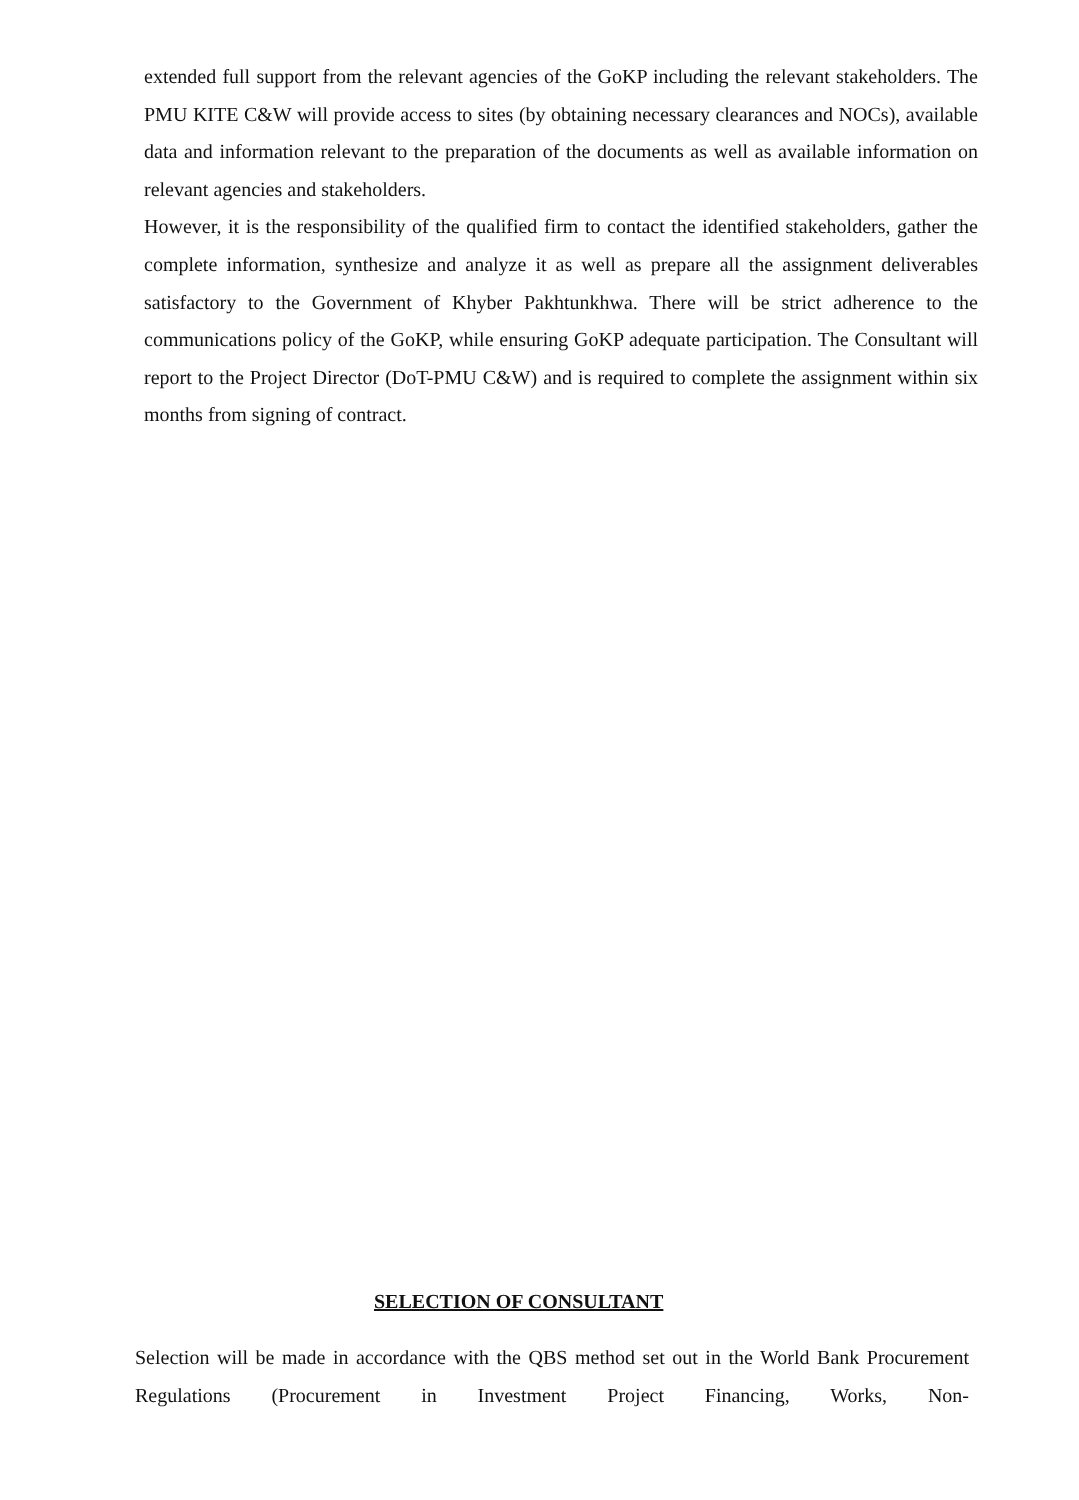extended full support from the relevant agencies of the GoKP including the relevant stakeholders. The PMU KITE C&W will provide access to sites (by obtaining necessary clearances and NOCs), available data and information relevant to the preparation of the documents as well as available information on relevant agencies and stakeholders.
However, it is the responsibility of the qualified firm to contact the identified stakeholders, gather the complete information, synthesize and analyze it as well as prepare all the assignment deliverables satisfactory to the Government of Khyber Pakhtunkhwa. There will be strict adherence to the communications policy of the GoKP, while ensuring GoKP adequate participation. The Consultant will report to the Project Director (DoT-PMU C&W) and is required to complete the assignment within six months from signing of contract.
SELECTION OF CONSULTANT
Selection will be made in accordance with the QBS method set out in the World Bank Procurement Regulations (Procurement in Investment Project Financing, Works, Non-